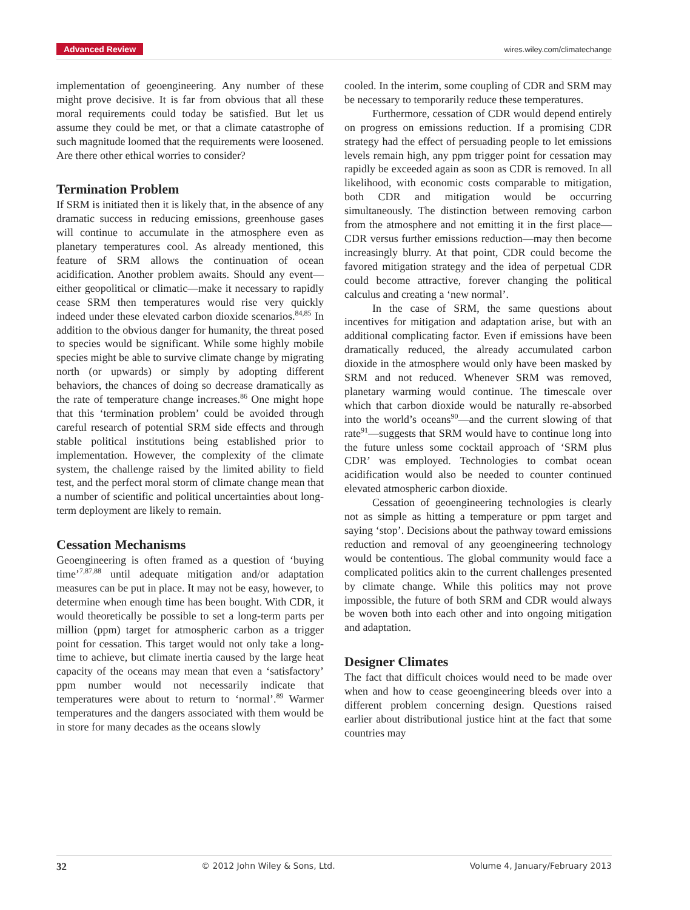Advanced Review wires.wiley.com/climatechange
implementation of geoengineering. Any number of these might prove decisive. It is far from obvious that all these moral requirements could today be satisfied. But let us assume they could be met, or that a climate catastrophe of such magnitude loomed that the requirements were loosened. Are there other ethical worries to consider?
Termination Problem
If SRM is initiated then it is likely that, in the absence of any dramatic success in reducing emissions, greenhouse gases will continue to accumulate in the atmosphere even as planetary temperatures cool. As already mentioned, this feature of SRM allows the continuation of ocean acidification. Another problem awaits. Should any event—either geopolitical or climatic—make it necessary to rapidly cease SRM then temperatures would rise very quickly indeed under these elevated carbon dioxide scenarios.<sup>84,85</sup> In addition to the obvious danger for humanity, the threat posed to species would be significant. While some highly mobile species might be able to survive climate change by migrating north (or upwards) or simply by adopting different behaviors, the chances of doing so decrease dramatically as the rate of temperature change increases.<sup>86</sup> One might hope that this ‘termination problem’ could be avoided through careful research of potential SRM side effects and through stable political institutions being established prior to implementation. However, the complexity of the climate system, the challenge raised by the limited ability to field test, and the perfect moral storm of climate change mean that a number of scientific and political uncertainties about long-term deployment are likely to remain.
Cessation Mechanisms
Geoengineering is often framed as a question of ‘buying time’<sup>7,87,88</sup> until adequate mitigation and/or adaptation measures can be put in place. It may not be easy, however, to determine when enough time has been bought. With CDR, it would theoretically be possible to set a long-term parts per million (ppm) target for atmospheric carbon as a trigger point for cessation. This target would not only take a long-time to achieve, but climate inertia caused by the large heat capacity of the oceans may mean that even a ‘satisfactory’ ppm number would not necessarily indicate that temperatures were about to return to ‘normal’.<sup>89</sup> Warmer temperatures and the dangers associated with them would be in store for many decades as the oceans slowly
cooled. In the interim, some coupling of CDR and SRM may be necessary to temporarily reduce these temperatures.
Furthermore, cessation of CDR would depend entirely on progress on emissions reduction. If a promising CDR strategy had the effect of persuading people to let emissions levels remain high, any ppm trigger point for cessation may rapidly be exceeded again as soon as CDR is removed. In all likelihood, with economic costs comparable to mitigation, both CDR and mitigation would be occurring simultaneously. The distinction between removing carbon from the atmosphere and not emitting it in the first place—CDR versus further emissions reduction—may then become increasingly blurry. At that point, CDR could become the favored mitigation strategy and the idea of perpetual CDR could become attractive, forever changing the political calculus and creating a ‘new normal’.
In the case of SRM, the same questions about incentives for mitigation and adaptation arise, but with an additional complicating factor. Even if emissions have been dramatically reduced, the already accumulated carbon dioxide in the atmosphere would only have been masked by SRM and not reduced. Whenever SRM was removed, planetary warming would continue. The timescale over which that carbon dioxide would be naturally re-absorbed into the world’s oceans<sup>90</sup>—and the current slowing of that rate<sup>91</sup>—suggests that SRM would have to continue long into the future unless some cocktail approach of ‘SRM plus CDR’ was employed. Technologies to combat ocean acidification would also be needed to counter continued elevated atmospheric carbon dioxide.
Cessation of geoengineering technologies is clearly not as simple as hitting a temperature or ppm target and saying ‘stop’. Decisions about the pathway toward emissions reduction and removal of any geoengineering technology would be contentious. The global community would face a complicated politics akin to the current challenges presented by climate change. While this politics may not prove impossible, the future of both SRM and CDR would always be woven both into each other and into ongoing mitigation and adaptation.
Designer Climates
The fact that difficult choices would need to be made over when and how to cease geoengineering bleeds over into a different problem concerning design. Questions raised earlier about distributional justice hint at the fact that some countries may
32 © 2012 John Wiley & Sons, Ltd. Volume 4, January/February 2013